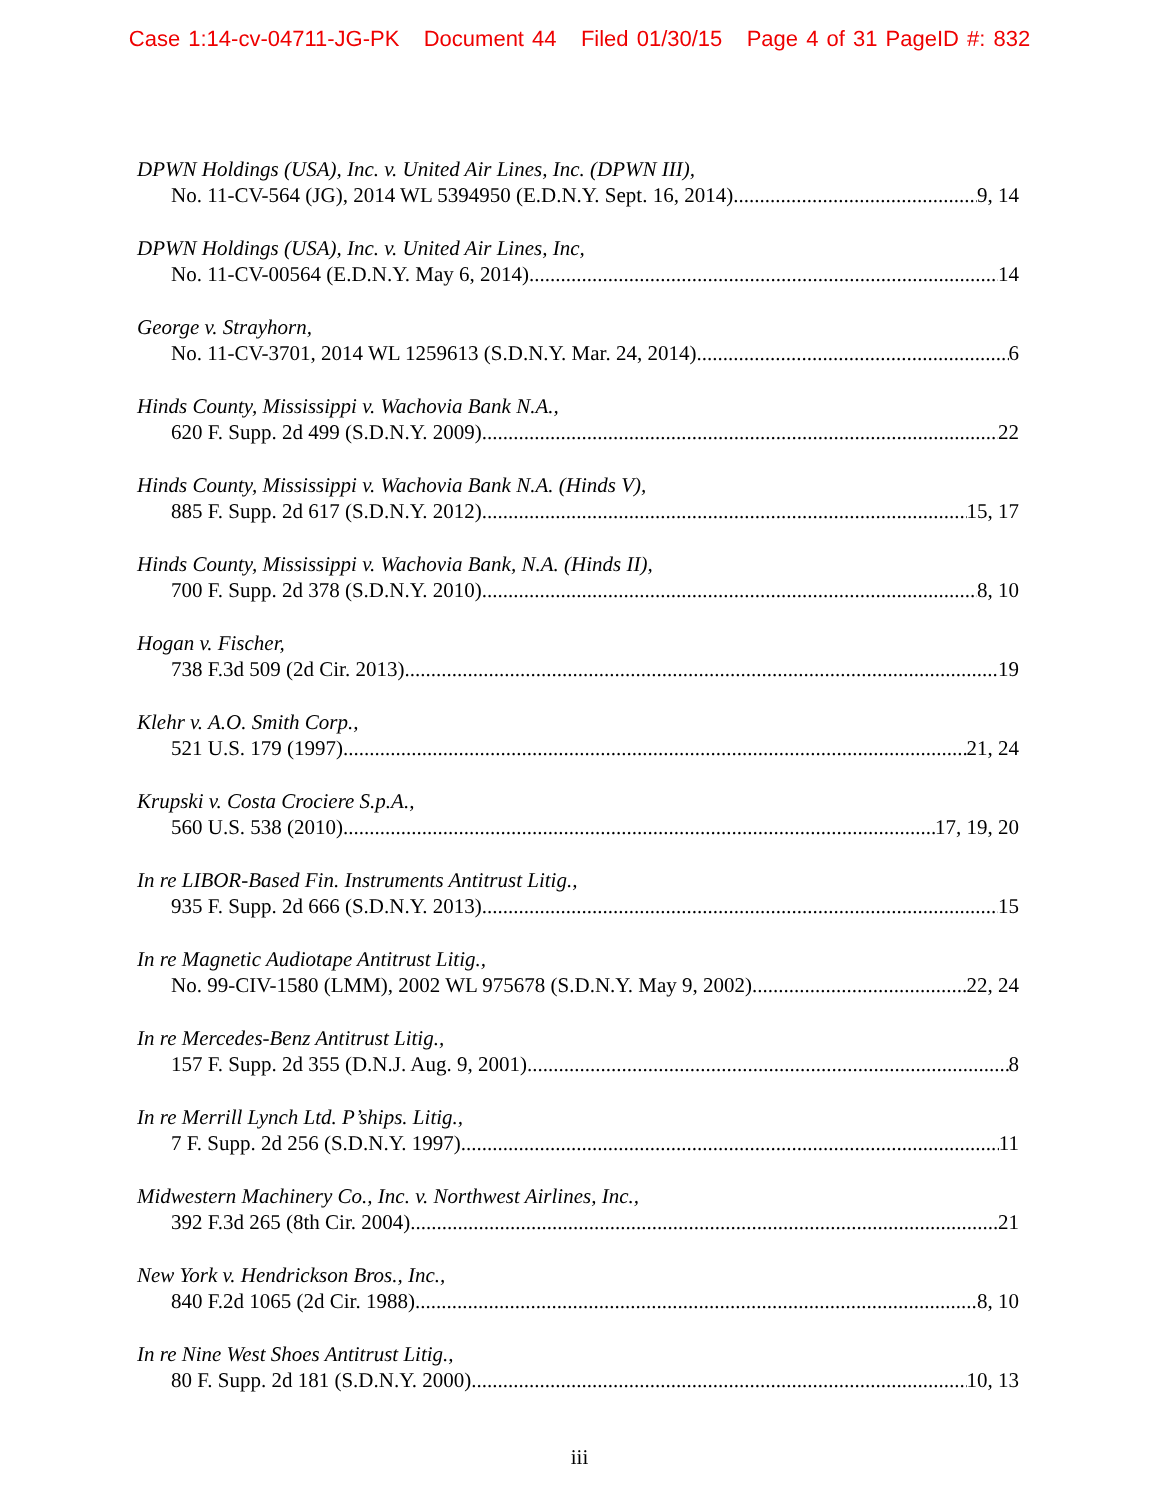Case 1:14-cv-04711-JG-PK Document 44 Filed 01/30/15 Page 4 of 31 PageID #: 832
DPWN Holdings (USA), Inc. v. United Air Lines, Inc. (DPWN III),
No. 11-CV-564 (JG), 2014 WL 5394950 (E.D.N.Y. Sept. 16, 2014) 9, 14
DPWN Holdings (USA), Inc. v. United Air Lines, Inc,
No. 11-CV-00564 (E.D.N.Y. May 6, 2014) 14
George v. Strayhorn,
No. 11-CV-3701, 2014 WL 1259613 (S.D.N.Y. Mar. 24, 2014) 6
Hinds County, Mississippi v. Wachovia Bank N.A.,
620 F. Supp. 2d 499 (S.D.N.Y. 2009) 22
Hinds County, Mississippi v. Wachovia Bank N.A. (Hinds V),
885 F. Supp. 2d 617 (S.D.N.Y. 2012) 15, 17
Hinds County, Mississippi v. Wachovia Bank, N.A. (Hinds II),
700 F. Supp. 2d 378 (S.D.N.Y. 2010) 8, 10
Hogan v. Fischer,
738 F.3d 509 (2d Cir. 2013) 19
Klehr v. A.O. Smith Corp.,
521 U.S. 179 (1997) 21, 24
Krupski v. Costa Crociere S.p.A.,
560 U.S. 538 (2010) 17, 19, 20
In re LIBOR-Based Fin. Instruments Antitrust Litig.,
935 F. Supp. 2d 666 (S.D.N.Y. 2013) 15
In re Magnetic Audiotape Antitrust Litig.,
No. 99-CIV-1580 (LMM), 2002 WL 975678 (S.D.N.Y. May 9, 2002) 22, 24
In re Mercedes-Benz Antitrust Litig.,
157 F. Supp. 2d 355 (D.N.J. Aug. 9, 2001) 8
In re Merrill Lynch Ltd. P’ships. Litig.,
7 F. Supp. 2d 256 (S.D.N.Y. 1997) 11
Midwestern Machinery Co., Inc. v. Northwest Airlines, Inc.,
392 F.3d 265 (8th Cir. 2004) 21
New York v. Hendrickson Bros., Inc.,
840 F.2d 1065 (2d Cir. 1988) 8, 10
In re Nine West Shoes Antitrust Litig.,
80 F. Supp. 2d 181 (S.D.N.Y. 2000) 10, 13
iii